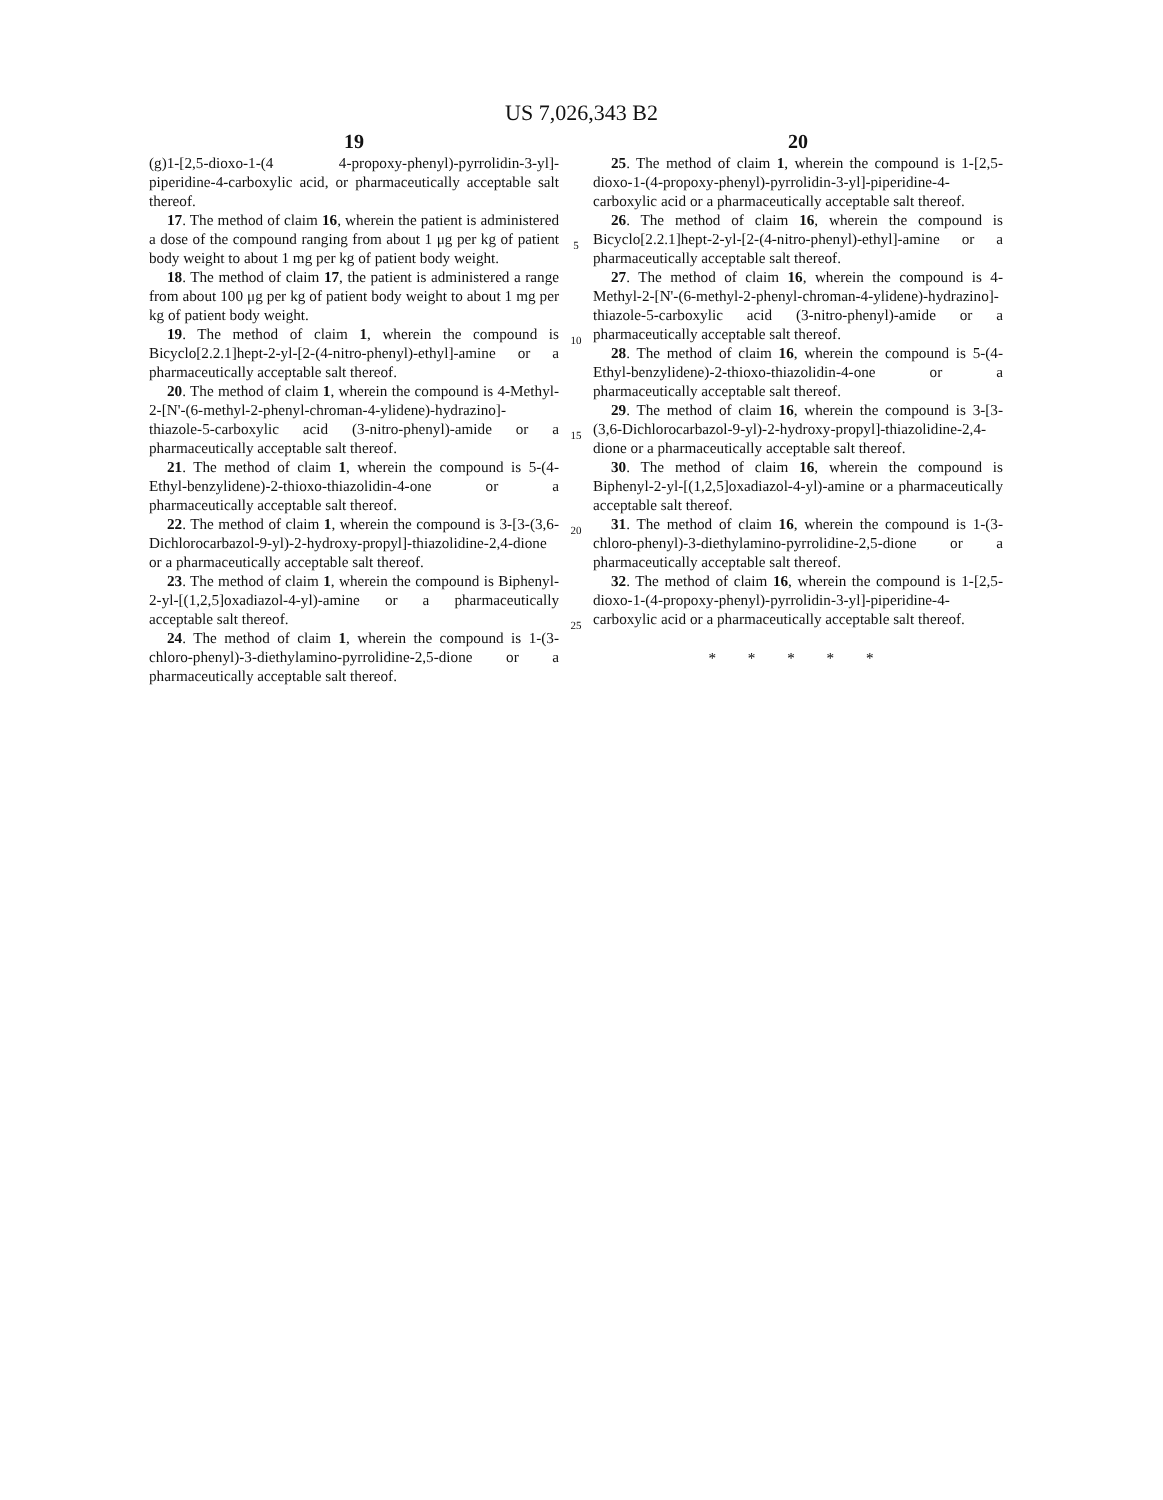US 7,026,343 B2
19
(g)1-[2,5-dioxo-1-(4 4-propoxy-phenyl)-pyrrolidin-3-yl]-piperidine-4-carboxylic acid, or pharmaceutically acceptable salt thereof.
17. The method of claim 16, wherein the patient is administered a dose of the compound ranging from about 1 μg per kg of patient body weight to about 1 mg per kg of patient body weight.
18. The method of claim 17, the patient is administered a range from about 100 μg per kg of patient body weight to about 1 mg per kg of patient body weight.
19. The method of claim 1, wherein the compound is Bicyclo[2.2.1]hept-2-yl-[2-(4-nitro-phenyl)-ethyl]-amine or a pharmaceutically acceptable salt thereof.
20. The method of claim 1, wherein the compound is 4-Methyl-2-[N'-(6-methyl-2-phenyl-chroman-4-ylidene)-hydrazino]-thiazole-5-carboxylic acid (3-nitro-phenyl)-amide or a pharmaceutically acceptable salt thereof.
21. The method of claim 1, wherein the compound is 5-(4-Ethyl-benzylidene)-2-thioxo-thiazolidin-4-one or a pharmaceutically acceptable salt thereof.
22. The method of claim 1, wherein the compound is 3-[3-(3,6-Dichlorocarbazol-9-yl)-2-hydroxy-propyl]-thiazolidine-2,4-dione or a pharmaceutically acceptable salt thereof.
23. The method of claim 1, wherein the compound is Biphenyl-2-yl-[(1,2,5]oxadiazol-4-yl)-amine or a pharmaceutically acceptable salt thereof.
24. The method of claim 1, wherein the compound is 1-(3-chloro-phenyl)-3-diethylamino-pyrrolidine-2,5-dione or a pharmaceutically acceptable salt thereof.
5
10
15
20
25
20
25. The method of claim 1, wherein the compound is 1-[2,5-dioxo-1-(4-propoxy-phenyl)-pyrrolidin-3-yl]-piperidine-4-carboxylic acid or a pharmaceutically acceptable salt thereof.
26. The method of claim 16, wherein the compound is Bicyclo[2.2.1]hept-2-yl-[2-(4-nitro-phenyl)-ethyl]-amine or a pharmaceutically acceptable salt thereof.
27. The method of claim 16, wherein the compound is 4-Methyl-2-[N'-(6-methyl-2-phenyl-chroman-4-ylidene)-hydrazino]-thiazole-5-carboxylic acid (3-nitro-phenyl)-amide or a pharmaceutically acceptable salt thereof.
28. The method of claim 16, wherein the compound is 5-(4-Ethyl-benzylidene)-2-thioxo-thiazolidin-4-one or a pharmaceutically acceptable salt thereof.
29. The method of claim 16, wherein the compound is 3-[3-(3,6-Dichlorocarbazol-9-yl)-2-hydroxy-propyl]-thiazolidine-2,4-dione or a pharmaceutically acceptable salt thereof.
30. The method of claim 16, wherein the compound is Biphenyl-2-yl-[(1,2,5]oxadiazol-4-yl)-amine or a pharmaceutically acceptable salt thereof.
31. The method of claim 16, wherein the compound is 1-(3-chloro-phenyl)-3-diethylamino-pyrrolidine-2,5-dione or a pharmaceutically acceptable salt thereof.
32. The method of claim 16, wherein the compound is 1-[2,5-dioxo-1-(4-propoxy-phenyl)-pyrrolidin-3-yl]-piperidine-4-carboxylic acid or a pharmaceutically acceptable salt thereof.
* * * * *